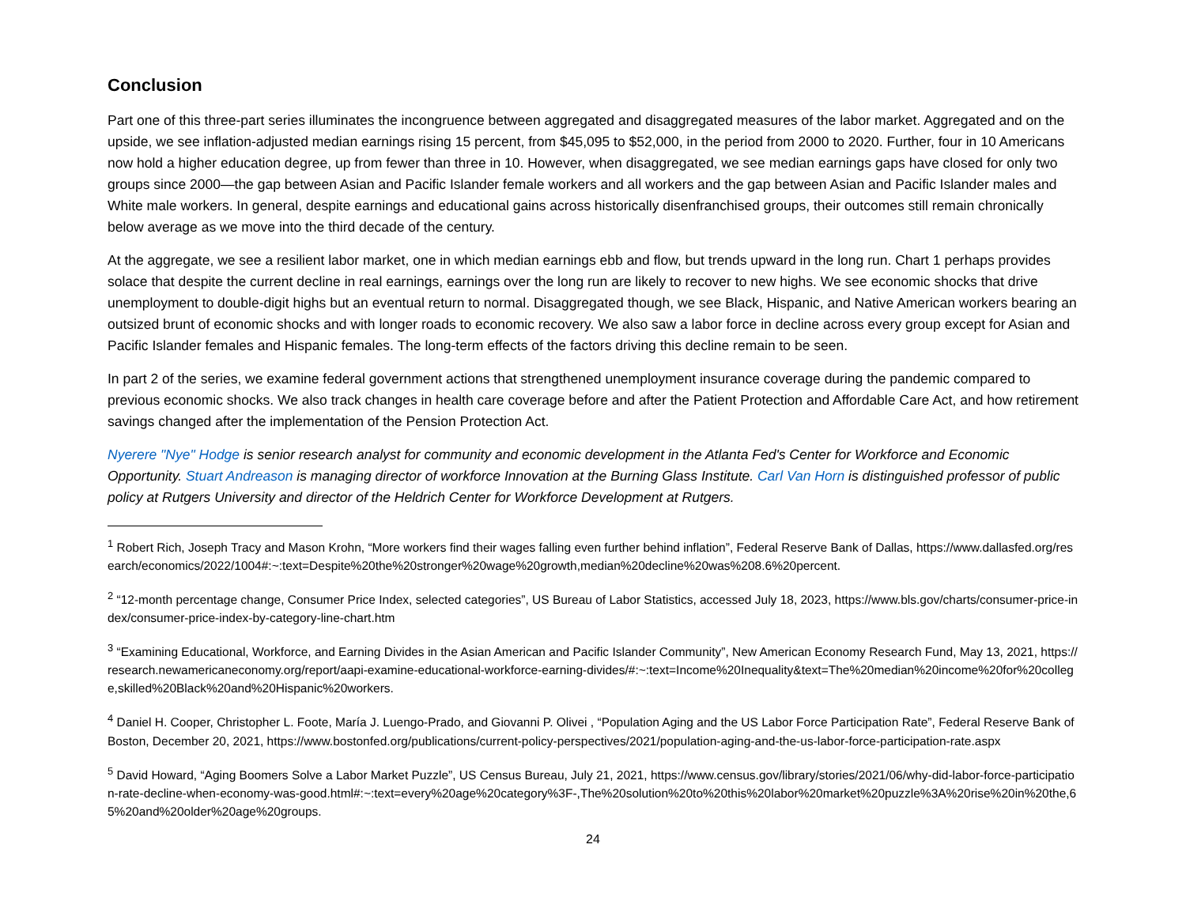Conclusion
Part one of this three-part series illuminates the incongruence between aggregated and disaggregated measures of the labor market. Aggregated and on the upside, we see inflation-adjusted median earnings rising 15 percent, from $45,095 to $52,000, in the period from 2000 to 2020. Further, four in 10 Americans now hold a higher education degree, up from fewer than three in 10. However, when disaggregated, we see median earnings gaps have closed for only two groups since 2000—the gap between Asian and Pacific Islander female workers and all workers and the gap between Asian and Pacific Islander males and White male workers. In general, despite earnings and educational gains across historically disenfranchised groups, their outcomes still remain chronically below average as we move into the third decade of the century.
At the aggregate, we see a resilient labor market, one in which median earnings ebb and flow, but trends upward in the long run. Chart 1 perhaps provides solace that despite the current decline in real earnings, earnings over the long run are likely to recover to new highs. We see economic shocks that drive unemployment to double-digit highs but an eventual return to normal. Disaggregated though, we see Black, Hispanic, and Native American workers bearing an outsized brunt of economic shocks and with longer roads to economic recovery. We also saw a labor force in decline across every group except for Asian and Pacific Islander females and Hispanic females. The long-term effects of the factors driving this decline remain to be seen.
In part 2 of the series, we examine federal government actions that strengthened unemployment insurance coverage during the pandemic compared to previous economic shocks. We also track changes in health care coverage before and after the Patient Protection and Affordable Care Act, and how retirement savings changed after the implementation of the Pension Protection Act.
Nyerere "Nye" Hodge is senior research analyst for community and economic development in the Atlanta Fed's Center for Workforce and Economic Opportunity. Stuart Andreason is managing director of workforce Innovation at the Burning Glass Institute. Carl Van Horn is distinguished professor of public policy at Rutgers University and director of the Heldrich Center for Workforce Development at Rutgers.
<sup>1</sup> Robert Rich, Joseph Tracy and Mason Krohn, “More workers find their wages falling even further behind inflation”, Federal Reserve Bank of Dallas, https://www.dallasfed.org/research/economics/2022/1004#:~:text=Despite%20the%20stronger%20wage%20growth,median%20decline%20was%208.6%20percent.
<sup>2</sup> “12-month percentage change, Consumer Price Index, selected categories”, US Bureau of Labor Statistics, accessed July 18, 2023, https://www.bls.gov/charts/consumer-price-index/consumer-price-index-by-category-line-chart.htm
<sup>3</sup> “Examining Educational, Workforce, and Earning Divides in the Asian American and Pacific Islander Community”, New American Economy Research Fund, May 13, 2021, https://research.newamericaneconomy.org/report/aapi-examine-educational-workforce-earning-divides/#:~:text=Income%20Inequality&text=The%20median%20income%20for%20college,skilled%20Black%20and%20Hispanic%20workers.
<sup>4</sup> Daniel H. Cooper, Christopher L. Foote, María J. Luengo-Prado, and Giovanni P. Olivei , “Population Aging and the US Labor Force Participation Rate”, Federal Reserve Bank of Boston, December 20, 2021, https://www.bostonfed.org/publications/current-policy-perspectives/2021/population-aging-and-the-us-labor-force-participation-rate.aspx
<sup>5</sup> David Howard, “Aging Boomers Solve a Labor Market Puzzle”, US Census Bureau, July 21, 2021, https://www.census.gov/library/stories/2021/06/why-did-labor-force-participation-rate-decline-when-economy-was-good.html#:~:text=every%20age%20category%3F-,The%20solution%20to%20this%20labor%20market%20puzzle%3A%20rise%20in%20the,65%20and%20older%20age%20groups.
24